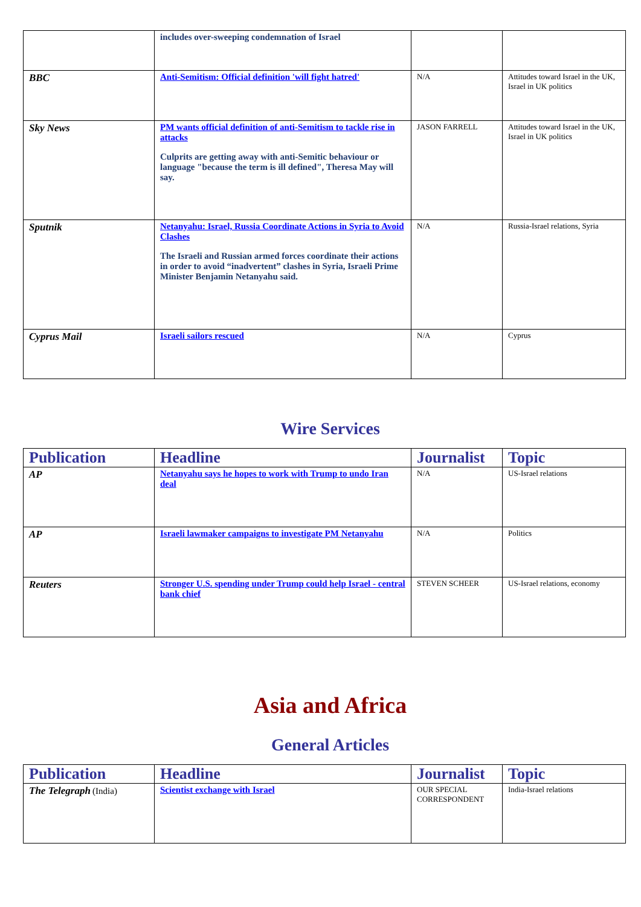| | includes over-sweeping condemnation of Israel | | |
| BBC | Anti-Semitism: Official definition 'will fight hatred' | N/A | Attitudes toward Israel in the UK, Israel in UK politics |
| Sky News | PM wants official definition of anti-Semitism to tackle rise in attacks Culprits are getting away with anti-Semitic behaviour or language "because the term is ill defined", Theresa May will say. | JASON FARRELL | Attitudes toward Israel in the UK, Israel in UK politics |
| Sputnik | Netanyahu: Israel, Russia Coordinate Actions in Syria to Avoid Clashes The Israeli and Russian armed forces coordinate their actions in order to avoid “inadvertent” clashes in Syria, Israeli Prime Minister Benjamin Netanyahu said. | N/A | Russia-Israel relations, Syria |
| Cyprus Mail | Israeli sailors rescued | N/A | Cyprus |
Wire Services
| Publication | Headline | Journalist | Topic |
| --- | --- | --- | --- |
| AP | Netanyahu says he hopes to work with Trump to undo Iran deal | N/A | US-Israel relations |
| AP | Israeli lawmaker campaigns to investigate PM Netanyahu | N/A | Politics |
| Reuters | Stronger U.S. spending under Trump could help Israel - central bank chief | STEVEN SCHEER | US-Israel relations, economy |
Asia and Africa
General Articles
| Publication | Headline | Journalist | Topic |
| --- | --- | --- | --- |
| The Telegraph (India) | Scientist exchange with Israel | OUR SPECIAL CORRESPONDENT | India-Israel relations |